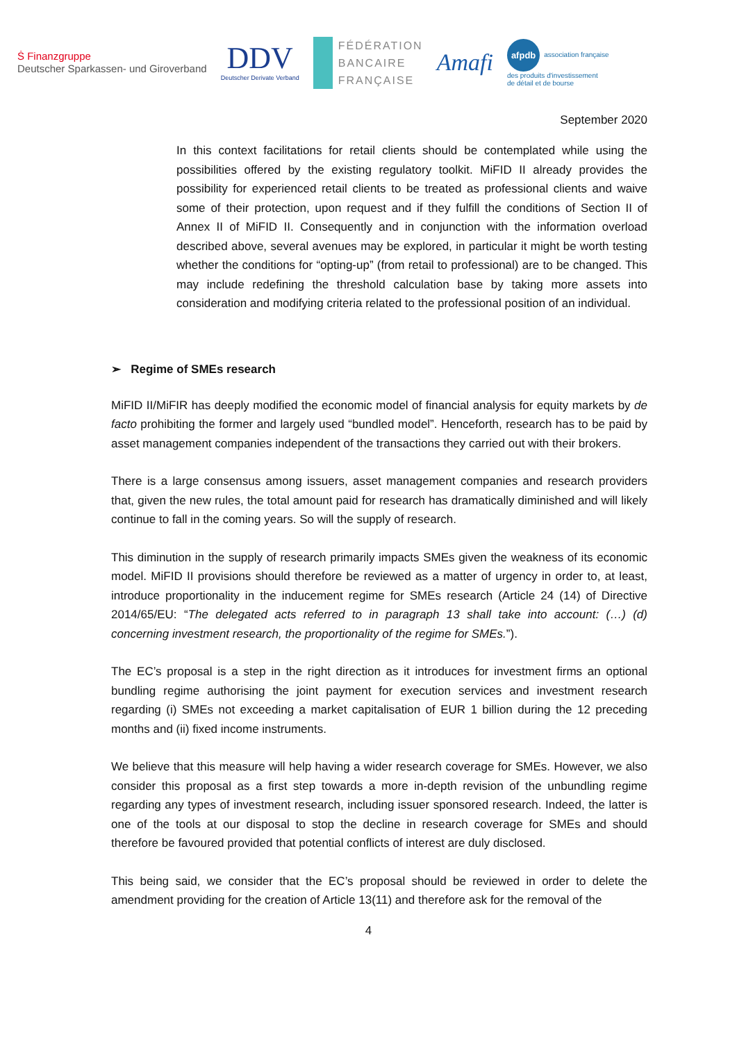Ṡ Finanzgruppe
Deutscher Sparkassen- und Giroverband
DDV
Deutscher Derivate Verband
FÉDÉRATION
BANCAIRE
FRANÇAISE
Amafi
afpdb association française
des produits d'investissement
de détail et de bourse
September 2020
In this context facilitations for retail clients should be contemplated while using the possibilities offered by the existing regulatory toolkit. MiFID II already provides the possibility for experienced retail clients to be treated as professional clients and waive some of their protection, upon request and if they fulfill the conditions of Section II of Annex II of MiFID II. Consequently and in conjunction with the information overload described above, several avenues may be explored, in particular it might be worth testing whether the conditions for “opting-up” (from retail to professional) are to be changed. This may include redefining the threshold calculation base by taking more assets into consideration and modifying criteria related to the professional position of an individual.
➢ Regime of SMEs research
MiFID II/MiFIR has deeply modified the economic model of financial analysis for equity markets by de facto prohibiting the former and largely used “bundled model”. Henceforth, research has to be paid by asset management companies independent of the transactions they carried out with their brokers.
There is a large consensus among issuers, asset management companies and research providers that, given the new rules, the total amount paid for research has dramatically diminished and will likely continue to fall in the coming years. So will the supply of research.
This diminution in the supply of research primarily impacts SMEs given the weakness of its economic model. MiFID II provisions should therefore be reviewed as a matter of urgency in order to, at least, introduce proportionality in the inducement regime for SMEs research (Article 24 (14) of Directive 2014/65/EU: “The delegated acts referred to in paragraph 13 shall take into account: (…) (d) concerning investment research, the proportionality of the regime for SMEs.”).
The EC’s proposal is a step in the right direction as it introduces for investment firms an optional bundling regime authorising the joint payment for execution services and investment research regarding (i) SMEs not exceeding a market capitalisation of EUR 1 billion during the 12 preceding months and (ii) fixed income instruments.
We believe that this measure will help having a wider research coverage for SMEs. However, we also consider this proposal as a first step towards a more in-depth revision of the unbundling regime regarding any types of investment research, including issuer sponsored research. Indeed, the latter is one of the tools at our disposal to stop the decline in research coverage for SMEs and should therefore be favoured provided that potential conflicts of interest are duly disclosed.
This being said, we consider that the EC’s proposal should be reviewed in order to delete the amendment providing for the creation of Article 13(11) and therefore ask for the removal of the
4